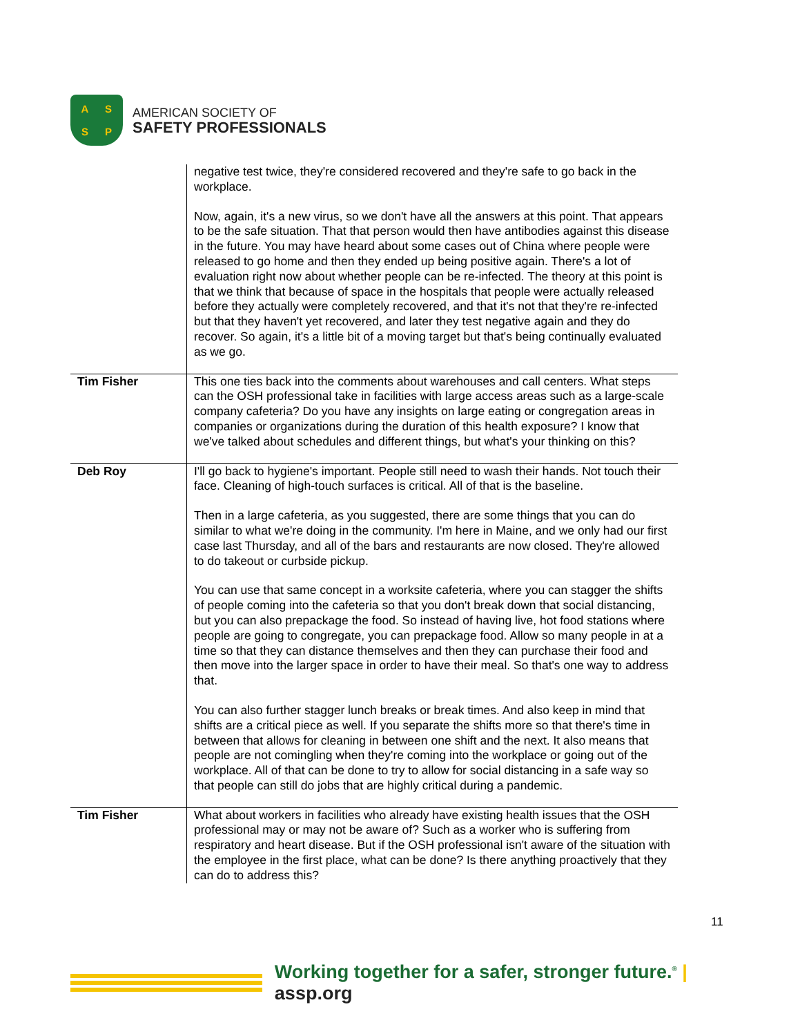A
S
S
P
AMERICAN SOCIETY OF
SAFETY PROFESSIONALS
| | negative test twice, they're considered recovered and they're safe to go back in the workplace. Now, again, it's a new virus, so we don't have all the answers at this point. That appears to be the safe situation. That that person would then have antibodies against this disease in the future. You may have heard about some cases out of China where people were released to go home and then they ended up being positive again. There's a lot of evaluation right now about whether people can be re-infected. The theory at this point is that we think that because of space in the hospitals that people were actually released before they actually were completely recovered, and that it's not that they're re-infected but that they haven't yet recovered, and later they test negative again and they do recover. So again, it's a little bit of a moving target but that's being continually evaluated as we go. |
| Tim Fisher | This one ties back into the comments about warehouses and call centers. What steps can the OSH professional take in facilities with large access areas such as a large-scale company cafeteria? Do you have any insights on large eating or congregation areas in companies or organizations during the duration of this health exposure? I know that we've talked about schedules and different things, but what's your thinking on this? |
| Deb Roy | I'll go back to hygiene's important. People still need to wash their hands. Not touch their face. Cleaning of high-touch surfaces is critical. All of that is the baseline. Then in a large cafeteria, as you suggested, there are some things that you can do similar to what we're doing in the community. I'm here in Maine, and we only had our first case last Thursday, and all of the bars and restaurants are now closed. They're allowed to do takeout or curbside pickup. You can use that same concept in a worksite cafeteria, where you can stagger the shifts of people coming into the cafeteria so that you don't break down that social distancing, but you can also prepackage the food. So instead of having live, hot food stations where people are going to congregate, you can prepackage food. Allow so many people in at a time so that they can distance themselves and then they can purchase their food and then move into the larger space in order to have their meal. So that's one way to address that. You can also further stagger lunch breaks or break times. And also keep in mind that shifts are a critical piece as well. If you separate the shifts more so that there's time in between that allows for cleaning in between one shift and the next. It also means that people are not comingling when they're coming into the workplace or going out of the workplace. All of that can be done to try to allow for social distancing in a safe way so that people can still do jobs that are highly critical during a pandemic. |
| Tim Fisher | What about workers in facilities who already have existing health issues that the OSH professional may or may not be aware of? Such as a worker who is suffering from respiratory and heart disease. But if the OSH professional isn't aware of the situation with the employee in the first place, what can be done? Is there anything proactively that they can do to address this? |
11
Working together for a safer, stronger future.<sup>®</sup> | assp.org